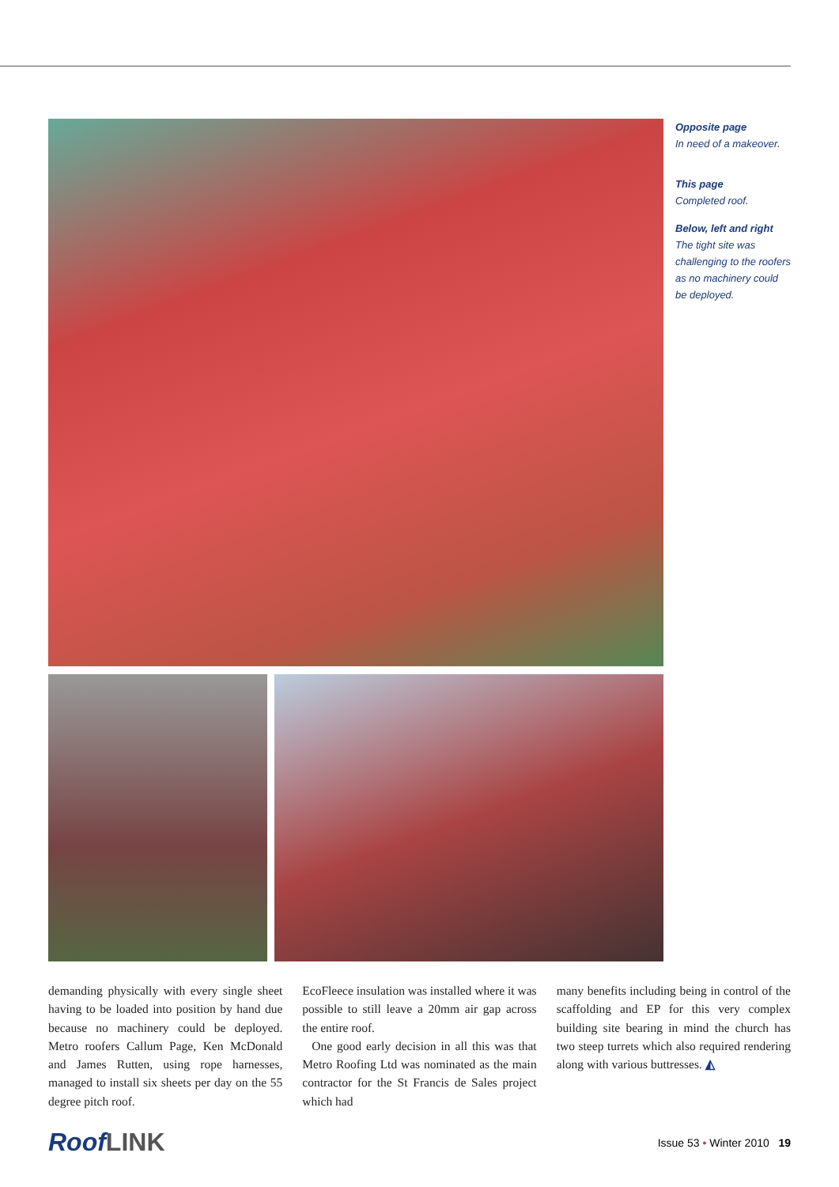Opposite page
In need of a makeover.
This page
Completed roof.
Below, left and right
The tight site was challenging to the roofers as no machinery could be deployed.
demanding physically with every single sheet having to be loaded into position by hand due because no machinery could be deployed. Metro roofers Callum Page, Ken McDonald and James Rutten, using rope harnesses, managed to install six sheets per day on the 55 degree pitch roof.
EcoFleece insulation was installed where it was possible to still leave a 20mm air gap across the entire roof.
One good early decision in all this was that Metro Roofing Ltd was nominated as the main contractor for the St Francis de Sales project which had
many benefits including being in control of the scaffolding and EP for this very complex building site bearing in mind the church has two steep turrets which also required rendering along with various buttresses. ◭
RoofLINK
Issue 53 • Winter 2010 19